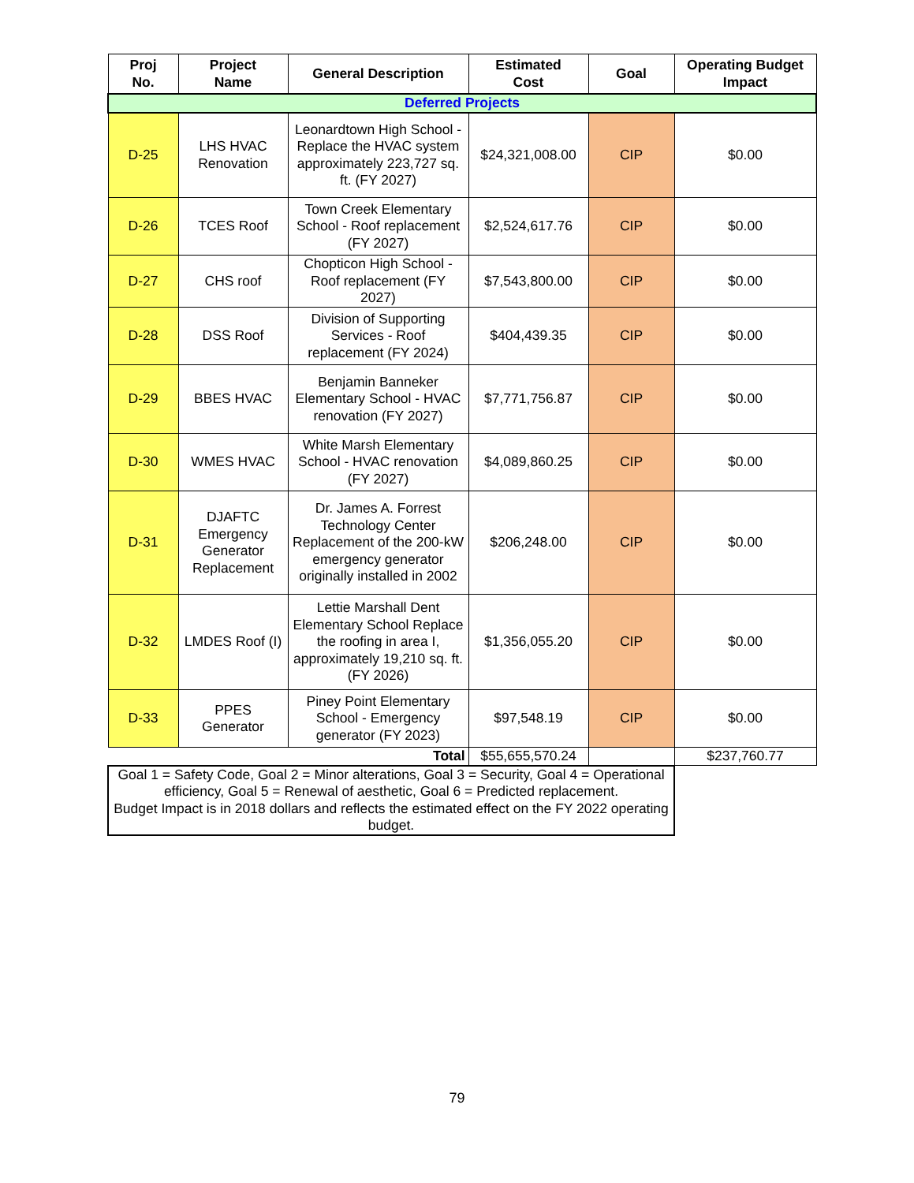| Proj No. | Project Name | General Description | Estimated Cost | Goal | Operating Budget Impact |
| --- | --- | --- | --- | --- | --- |
| Deferred Projects | | | | | |
| D-25 | LHS HVAC Renovation | Leonardtown High School - Replace the HVAC system approximately 223,727 sq. ft. (FY 2027) | $24,321,008.00 | CIP | $0.00 |
| D-26 | TCES Roof | Town Creek Elementary School - Roof replacement (FY 2027) | $2,524,617.76 | CIP | $0.00 |
| D-27 | CHS roof | Chopticon High School - Roof replacement (FY 2027) | $7,543,800.00 | CIP | $0.00 |
| D-28 | DSS Roof | Division of Supporting Services - Roof replacement (FY 2024) | $404,439.35 | CIP | $0.00 |
| D-29 | BBES HVAC | Benjamin Banneker Elementary School - HVAC renovation (FY 2027) | $7,771,756.87 | CIP | $0.00 |
| D-30 | WMES HVAC | White Marsh Elementary School - HVAC renovation (FY 2027) | $4,089,860.25 | CIP | $0.00 |
| D-31 | DJAFTC Emergency Generator Replacement | Dr. James A. Forrest Technology Center Replacement of the 200-kW emergency generator originally installed in 2002 | $206,248.00 | CIP | $0.00 |
| D-32 | LMDES Roof (I) | Lettie Marshall Dent Elementary School Replace the roofing in area I, approximately 19,210 sq. ft. (FY 2026) | $1,356,055.20 | CIP | $0.00 |
| D-33 | PPES Generator | Piney Point Elementary School - Emergency generator (FY 2023) | $97,548.19 | CIP | $0.00 |
| Total | | | $55,655,570.24 | | $237,760.77 |
| Goal 1 = Safety Code, Goal 2 = Minor alterations, Goal 3 = Security, Goal 4 = Operational efficiency, Goal 5 = Renewal of aesthetic, Goal 6 = Predicted replacement. Budget Impact is in 2018 dollars and reflects the estimated effect on the FY 2022 operating budget. | | | | | |
79